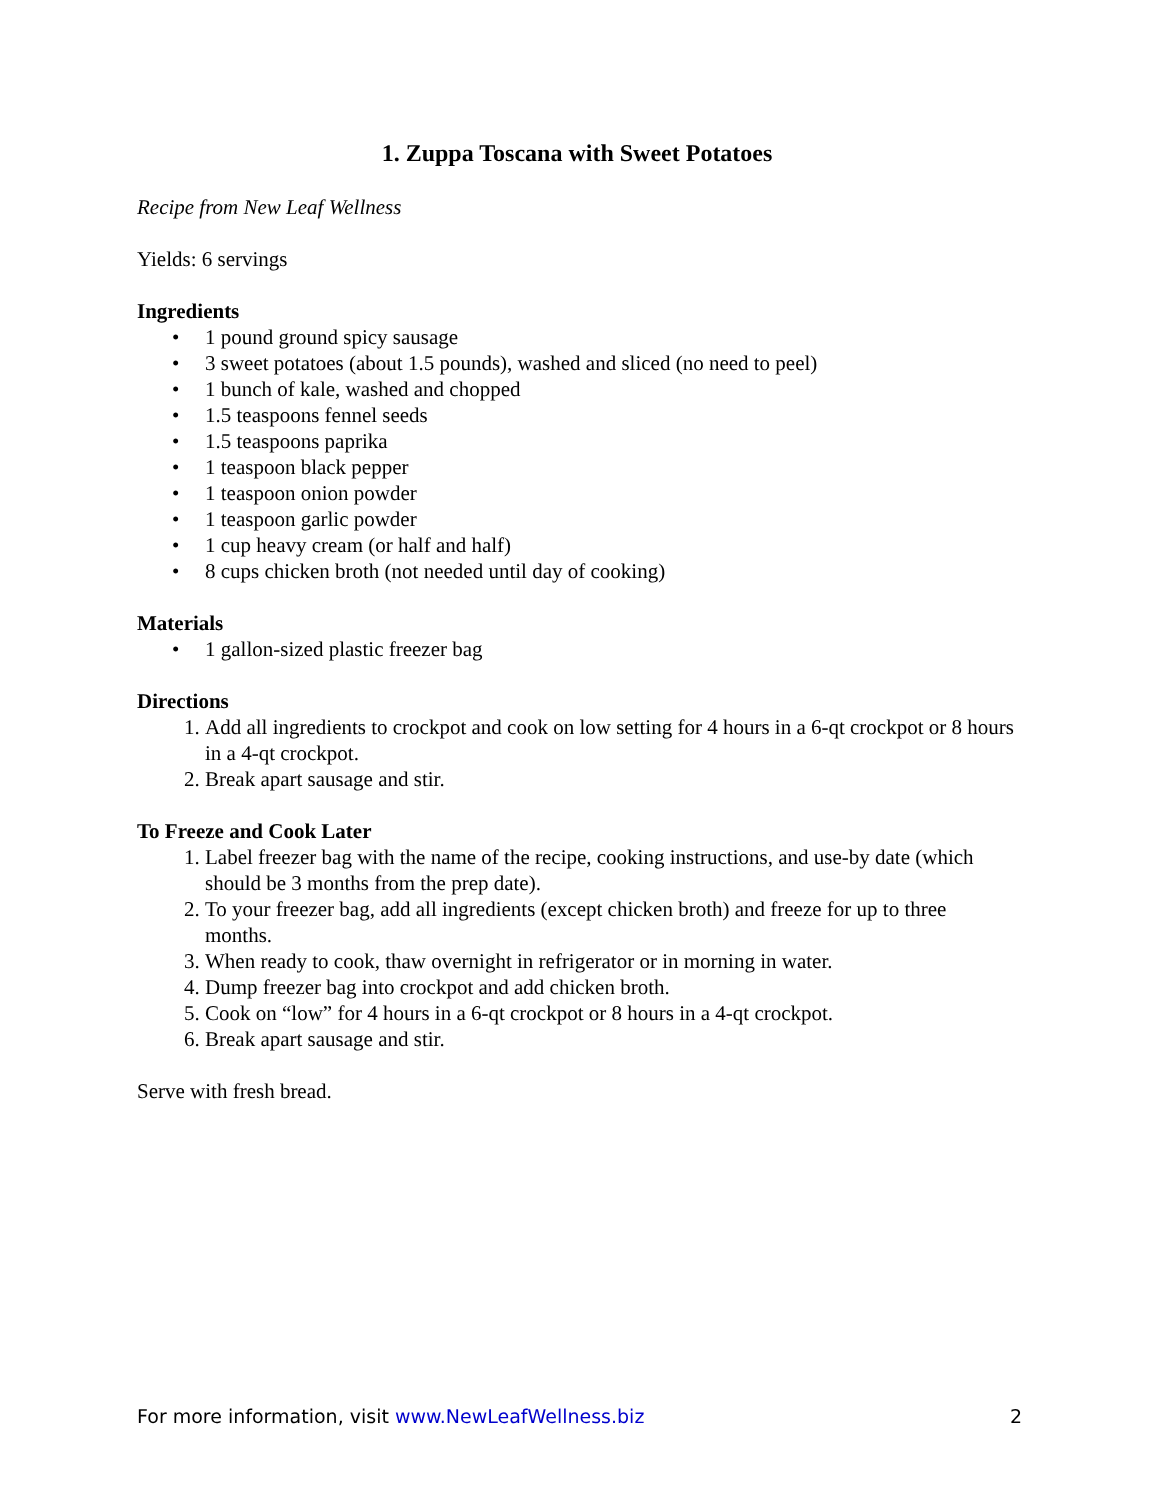1. Zuppa Toscana with Sweet Potatoes
Recipe from New Leaf Wellness
Yields: 6 servings
Ingredients
• 1 pound ground spicy sausage
• 3 sweet potatoes (about 1.5 pounds), washed and sliced (no need to peel)
• 1 bunch of kale, washed and chopped
• 1.5 teaspoons fennel seeds
• 1.5 teaspoons paprika
• 1 teaspoon black pepper
• 1 teaspoon onion powder
• 1 teaspoon garlic powder
• 1 cup heavy cream (or half and half)
• 8 cups chicken broth (not needed until day of cooking)
Materials
• 1 gallon-sized plastic freezer bag
Directions
1. Add all ingredients to crockpot and cook on low setting for 4 hours in a 6-qt crockpot or 8 hours in a 4-qt crockpot.
2. Break apart sausage and stir.
To Freeze and Cook Later
1. Label freezer bag with the name of the recipe, cooking instructions, and use-by date (which should be 3 months from the prep date).
2. To your freezer bag, add all ingredients (except chicken broth) and freeze for up to three months.
3. When ready to cook, thaw overnight in refrigerator or in morning in water.
4. Dump freezer bag into crockpot and add chicken broth.
5. Cook on “low” for 4 hours in a 6-qt crockpot or 8 hours in a 4-qt crockpot.
6. Break apart sausage and stir.
Serve with fresh bread.
For more information, visit www.NewLeafWellness.biz 2